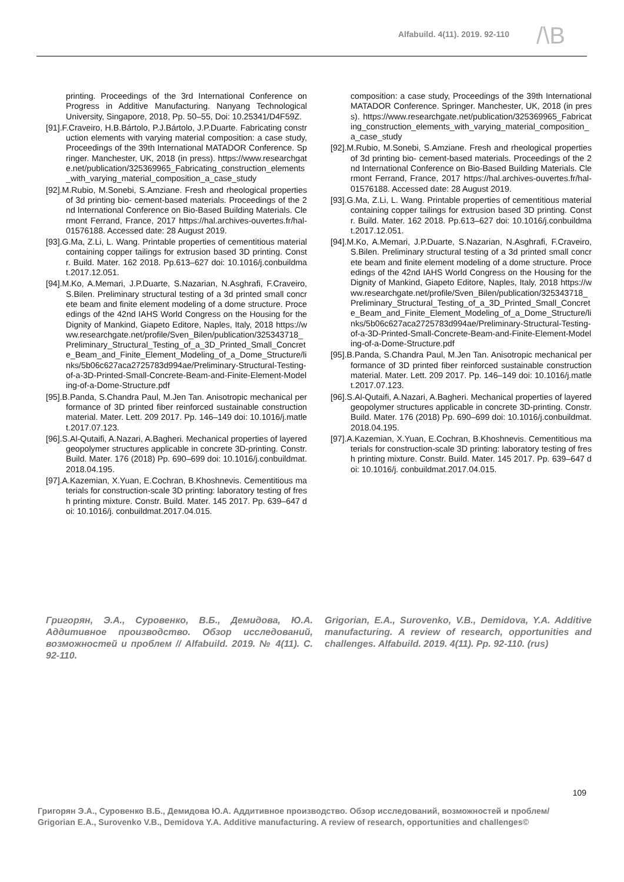Alfabuild. 4(11). 2019. 92-110 /\B
printing. Proceedings of the 3rd International Conference on Progress in Additive Manufacturing. Nanyang Technological University, Singapore, 2018, Pp. 50–55, Doi: 10.25341/D4F59Z.
[91].F.Craveiro, H.B.Bártolo, P.J.Bártolo, J.P.Duarte. Fabricating construction elements with varying material composition: a case study, Proceedings of the 39th International MATADOR Conference. Springer. Manchester, UK, 2018 (in press). https://www.researchgate.net/publication/325369965_Fabricating_construction_elements_with_varying_material_composition_a_case_study
[92].M.Rubio, M.Sonebi, S.Amziane. Fresh and rheological properties of 3d printing bio- cement-based materials. Proceedings of the 2nd International Conference on Bio-Based Building Materials. Clermont Ferrand, France, 2017 https://hal.archives-ouvertes.fr/hal-01576188. Accessed date: 28 August 2019.
[93].G.Ma, Z.Li, L. Wang. Printable properties of cementitious material containing copper tailings for extrusion based 3D printing. Constr. Build. Mater. 162 2018. Pp.613–627 doi: 10.1016/j.conbuildmat.2017.12.051.
[94].M.Ko, A.Memari, J.P.Duarte, S.Nazarian, N.Asghrafi, F.Craveiro, S.Bilen. Preliminary structural testing of a 3d printed small concrete beam and finite element modeling of a dome structure. Proceedings of the 42nd IAHS World Congress on the Housing for the Dignity of Mankind, Giapeto Editore, Naples, Italy, 2018 https://www.researchgate.net/profile/Sven_Bilen/publication/325343718_Preliminary_Structural_Testing_of_a_3D_Printed_Small_Concrete_Beam_and_Finite_Element_Modeling_of_a_Dome_Structure/links/5b06c627aca2725783d994ae/Preliminary-Structural-Testing-of-a-3D-Printed-Small-Concrete-Beam-and-Finite-Element-Modeling-of-a-Dome-Structure.pdf
[95].B.Panda, S.Chandra Paul, M.Jen Tan. Anisotropic mechanical performance of 3D printed fiber reinforced sustainable construction material. Mater. Lett. 209 2017. Pp. 146–149 doi: 10.1016/j.matlet.2017.07.123.
[96].S.Al-Qutaifi, A.Nazari, A.Bagheri. Mechanical properties of layered geopolymer structures applicable in concrete 3D-printing. Constr. Build. Mater. 176 (2018) Pp. 690–699 doi: 10.1016/j.conbuildmat.2018.04.195.
[97].A.Kazemian, X.Yuan, E.Cochran, B.Khoshnevis. Cementitious materials for construction-scale 3D printing: laboratory testing of fresh printing mixture. Constr. Build. Mater. 145 2017. Pp. 639–647 doi: 10.1016/j. conbuildmat.2017.04.015.
composition: a case study, Proceedings of the 39th International MATADOR Conference. Springer. Manchester, UK, 2018 (in press). https://www.researchgate.net/publication/325369965_Fabricating_construction_elements_with_varying_material_composition_a_case_study
[92].M.Rubio, M.Sonebi, S.Amziane. Fresh and rheological properties of 3d printing bio- cement-based materials. Proceedings of the 2nd International Conference on Bio-Based Building Materials. Clermont Ferrand, France, 2017 https://hal.archives-ouvertes.fr/hal-01576188. Accessed date: 28 August 2019.
[93].G.Ma, Z.Li, L. Wang. Printable properties of cementitious material containing copper tailings for extrusion based 3D printing. Constr. Build. Mater. 162 2018. Pp.613–627 doi: 10.1016/j.conbuildmat.2017.12.051.
[94].M.Ko, A.Memari, J.P.Duarte, S.Nazarian, N.Asghrafi, F.Craveiro, S.Bilen. Preliminary structural testing of a 3d printed small concrete beam and finite element modeling of a dome structure. Proceedings of the 42nd IAHS World Congress on the Housing for the Dignity of Mankind, Giapeto Editore, Naples, Italy, 2018 https://www.researchgate.net/profile/Sven_Bilen/publication/325343718_Preliminary_Structural_Testing_of_a_3D_Printed_Small_Concrete_Beam_and_Finite_Element_Modeling_of_a_Dome_Structure/links/5b06c627aca2725783d994ae/Preliminary-Structural-Testing-of-a-3D-Printed-Small-Concrete-Beam-and-Finite-Element-Modeling-of-a-Dome-Structure.pdf
[95].B.Panda, S.Chandra Paul, M.Jen Tan. Anisotropic mechanical performance of 3D printed fiber reinforced sustainable construction material. Mater. Lett. 209 2017. Pp. 146–149 doi: 10.1016/j.matlet.2017.07.123.
[96].S.Al-Qutaifi, A.Nazari, A.Bagheri. Mechanical properties of layered geopolymer structures applicable in concrete 3D-printing. Constr. Build. Mater. 176 (2018) Pp. 690–699 doi: 10.1016/j.conbuildmat.2018.04.195.
[97].A.Kazemian, X.Yuan, E.Cochran, B.Khoshnevis. Cementitious materials for construction-scale 3D printing: laboratory testing of fresh printing mixture. Constr. Build. Mater. 145 2017. Pp. 639–647 doi: 10.1016/j. conbuildmat.2017.04.015.
Григорян, Э.А., Суровенко, В.Б., Демидова, Ю.А. Аддитивное производство. Обзор исследований, возможностей и проблем // Alfabuild. 2019. № 4(11). С. 92-110.
Grigorian, E.A., Surovenko, V.B., Demidova, Y.A. Additive manufacturing. A review of research, opportunities and challenges. Alfabuild. 2019. 4(11). Pp. 92-110. (rus)
109
Григорян Э.А., Суровенко В.Б., Демидова Ю.А. Аддитивное производство. Обзор исследований, возможностей и проблем/ Grigorian E.A., Surovenko V.B., Demidova Y.A. Additive manufacturing. A review of research, opportunities and challenges©